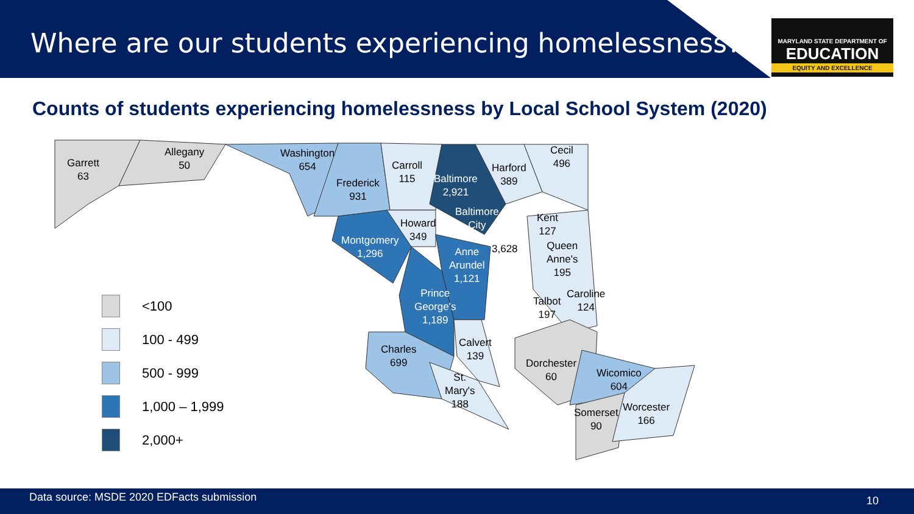Where are our students experiencing homelessness?
MARYLAND STATE DEPARTMENT OF
EDUCATION
EQUITY AND EXCELLENCE
Counts of students experiencing homelessness by Local School System (2020)
Garrett
63
Allegany
50
Washington
654
Frederick
931
Carroll
115 Baltimore
2,921
Harford
389
Cecil
496
Baltimore
City
3,628
Kent 127 Howard
349 Montgomery
1,296 Anne
Arundel
1,121
Queen
Anne's
195
Prince
George's
1,189
Talbot
197
Caroline
124
Calvert
139 Charles
699 Dorchester
60 St.
Mary's
188
Wicomico
604
Worcester
166
Somerset
90
<100
100 - 499
500 - 999
1,000 – 1,999
2,000+
Data source: MSDE 2020 EDFacts submission 10